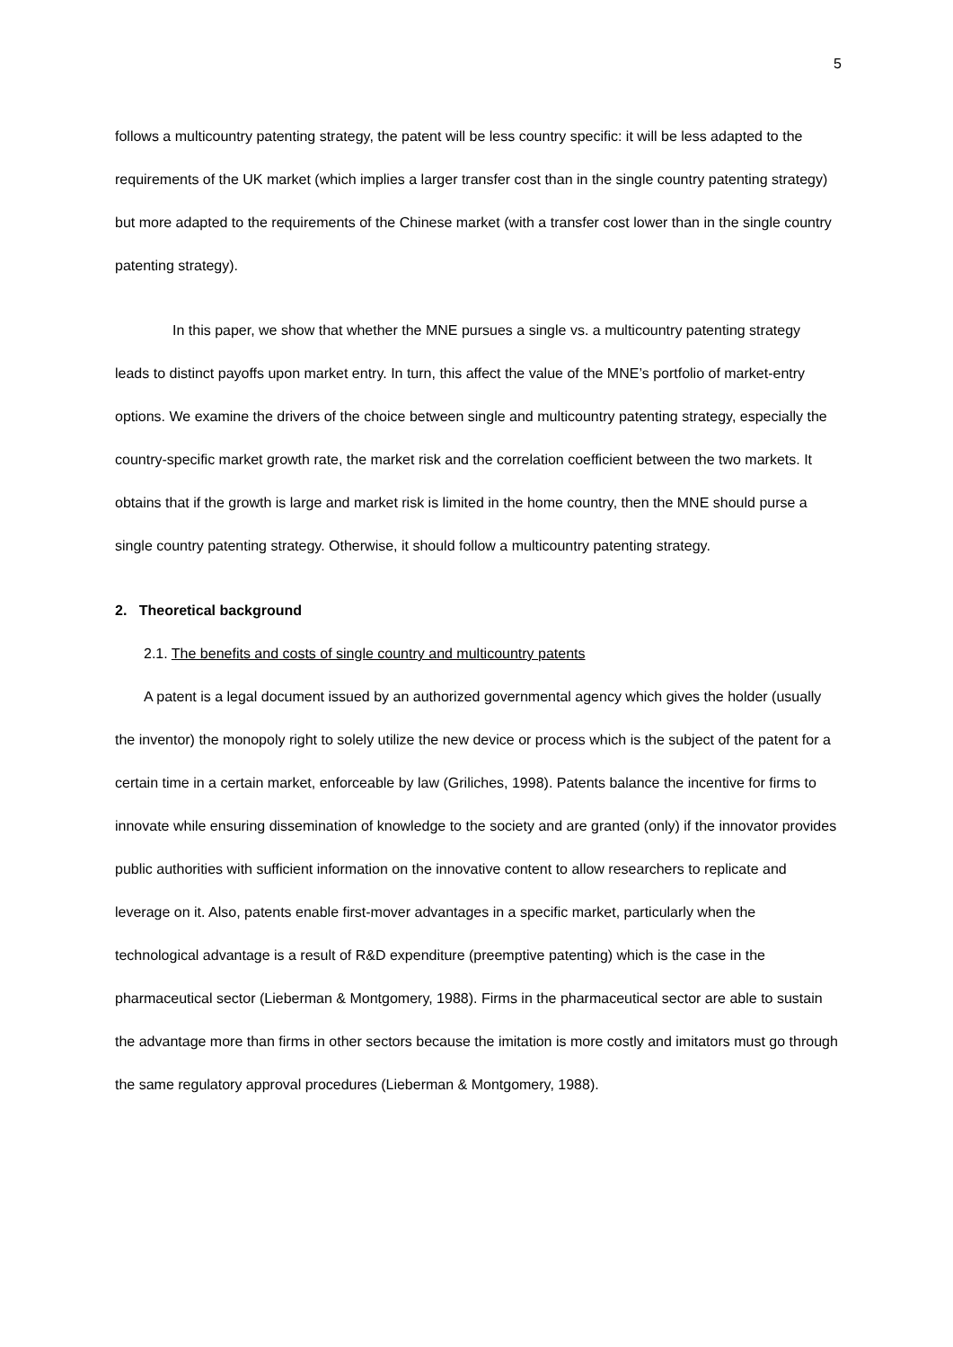5
follows a multicountry patenting strategy, the patent will be less country specific: it will be less adapted to the requirements of the UK market (which implies a larger transfer cost than in the single country patenting strategy) but more adapted to the requirements of the Chinese market (with a transfer cost lower than in the single country patenting strategy).
In this paper, we show that whether the MNE pursues a single vs. a multicountry patenting strategy leads to distinct payoffs upon market entry. In turn, this affect the value of the MNE’s portfolio of market-entry options. We examine the drivers of the choice between single and multicountry patenting strategy, especially the country-specific market growth rate, the market risk and the correlation coefficient between the two markets. It obtains that if the growth is large and market risk is limited in the home country, then the MNE should purse a single country patenting strategy. Otherwise, it should follow a multicountry patenting strategy.
2. Theoretical background
2.1. The benefits and costs of single country and multicountry patents
A patent is a legal document issued by an authorized governmental agency which gives the holder (usually the inventor) the monopoly right to solely utilize the new device or process which is the subject of the patent for a certain time in a certain market, enforceable by law (Griliches, 1998). Patents balance the incentive for firms to innovate while ensuring dissemination of knowledge to the society and are granted (only) if the innovator provides public authorities with sufficient information on the innovative content to allow researchers to replicate and leverage on it. Also, patents enable first-mover advantages in a specific market, particularly when the technological advantage is a result of R&D expenditure (preemptive patenting) which is the case in the pharmaceutical sector (Lieberman & Montgomery, 1988). Firms in the pharmaceutical sector are able to sustain the advantage more than firms in other sectors because the imitation is more costly and imitators must go through the same regulatory approval procedures (Lieberman & Montgomery, 1988).